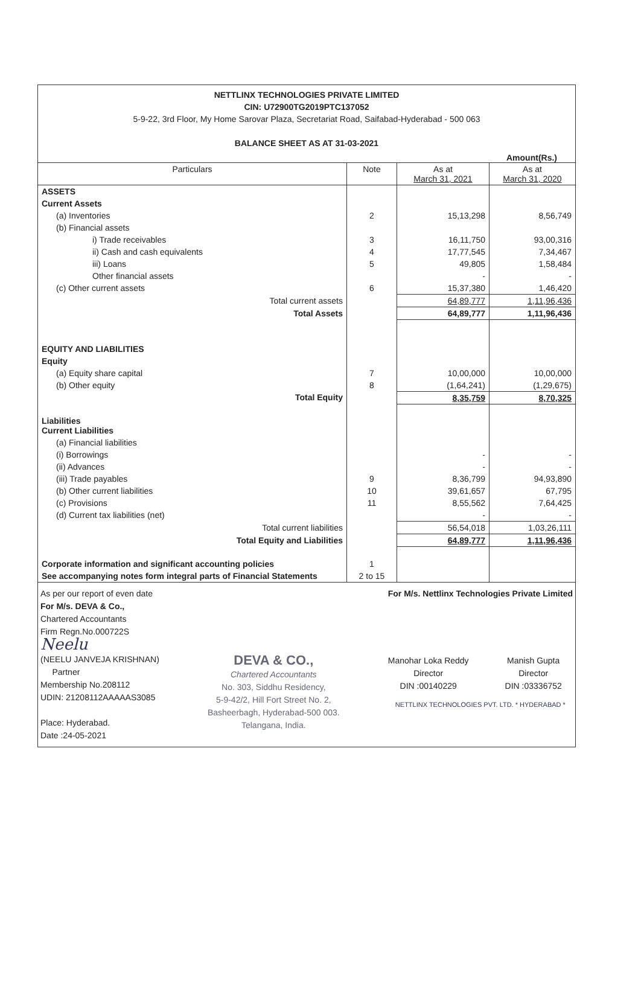NETTLINX TECHNOLOGIES PRIVATE LIMITED
CIN: U72900TG2019PTC137052
5-9-22, 3rd Floor, My Home Sarovar Plaza, Secretariat Road, Saifabad-Hyderabad - 500 063
BALANCE SHEET AS AT 31-03-2021
Amount(Rs.)
| Particulars | Note | As at March 31, 2021 | As at March 31, 2020 |
| --- | --- | --- | --- |
| ASSETS | | | |
| Current Assets | | | |
| (a) Inventories | 2 | 15,13,298 | 8,56,749 |
| (b) Financial assets | | | |
| i) Trade receivables | 3 | 16,11,750 | 93,00,316 |
| ii) Cash and cash equivalents | 4 | 17,77,545 | 7,34,467 |
| iii) Loans | 5 | 49,805 | 1,58,484 |
| Other financial assets | | - | - |
| (c) Other current assets | 6 | 15,37,380 | 1,46,420 |
| Total current assets | | 64,89,777 | 1,11,96,436 |
| Total Assets | | 64,89,777 | 1,11,96,436 |
| EQUITY AND LIABILITIES | | | |
| Equity | | | |
| (a) Equity share capital | 7 | 10,00,000 | 10,00,000 |
| (b) Other equity | 8 | (1,64,241) | (1,29,675) |
| Total Equity | | 8,35,759 | 8,70,325 |
| Liabilities Current Liabilities | | | |
| (a) Financial liabilities | | | |
| (i) Borrowings | | - | - |
| (ii) Advances | | - | - |
| (iii) Trade payables | 9 | 8,36,799 | 94,93,890 |
| (b) Other current liabilities | 10 | 39,61,657 | 67,795 |
| (c) Provisions | 11 | 8,55,562 | 7,64,425 |
| (d) Current tax liabilities (net) | | - | - |
| Total current liabilities | | 56,54,018 | 1,03,26,111 |
| Total Equity and Liabilities | | 64,89,777 | 1,11,96,436 |
| Corporate information and significant accounting policies | 1 | | |
| See accompanying notes form integral parts of Financial Statements | 2 to 15 | | |
As per our report of even date
For M/s. DEVA & Co.,
Chartered Accountants
Firm Regn.No.000722S
Neelu
(NEELU JANVEJA KRISHNAN)
Partner
Membership No.208112
UDIN: 21208112AAAAAS3085
Place: Hyderabad.
Date :24-05-2021
DEVA & CO.,
Chartered Accountants
No. 303, Siddhu Residency,
5-9-42/2, Hill Fort Street No. 2,
Basheerbagh, Hyderabad-500 003.
Telangana, India.
For M/s. Nettlinx Technologies Private Limited
Manohar Loka Reddy
Director
DIN :00140229
Manish Gupta
Director
DIN :03336752
NETTLINX TECHNOLOGIES PVT. LTD. * HYDERABAD *